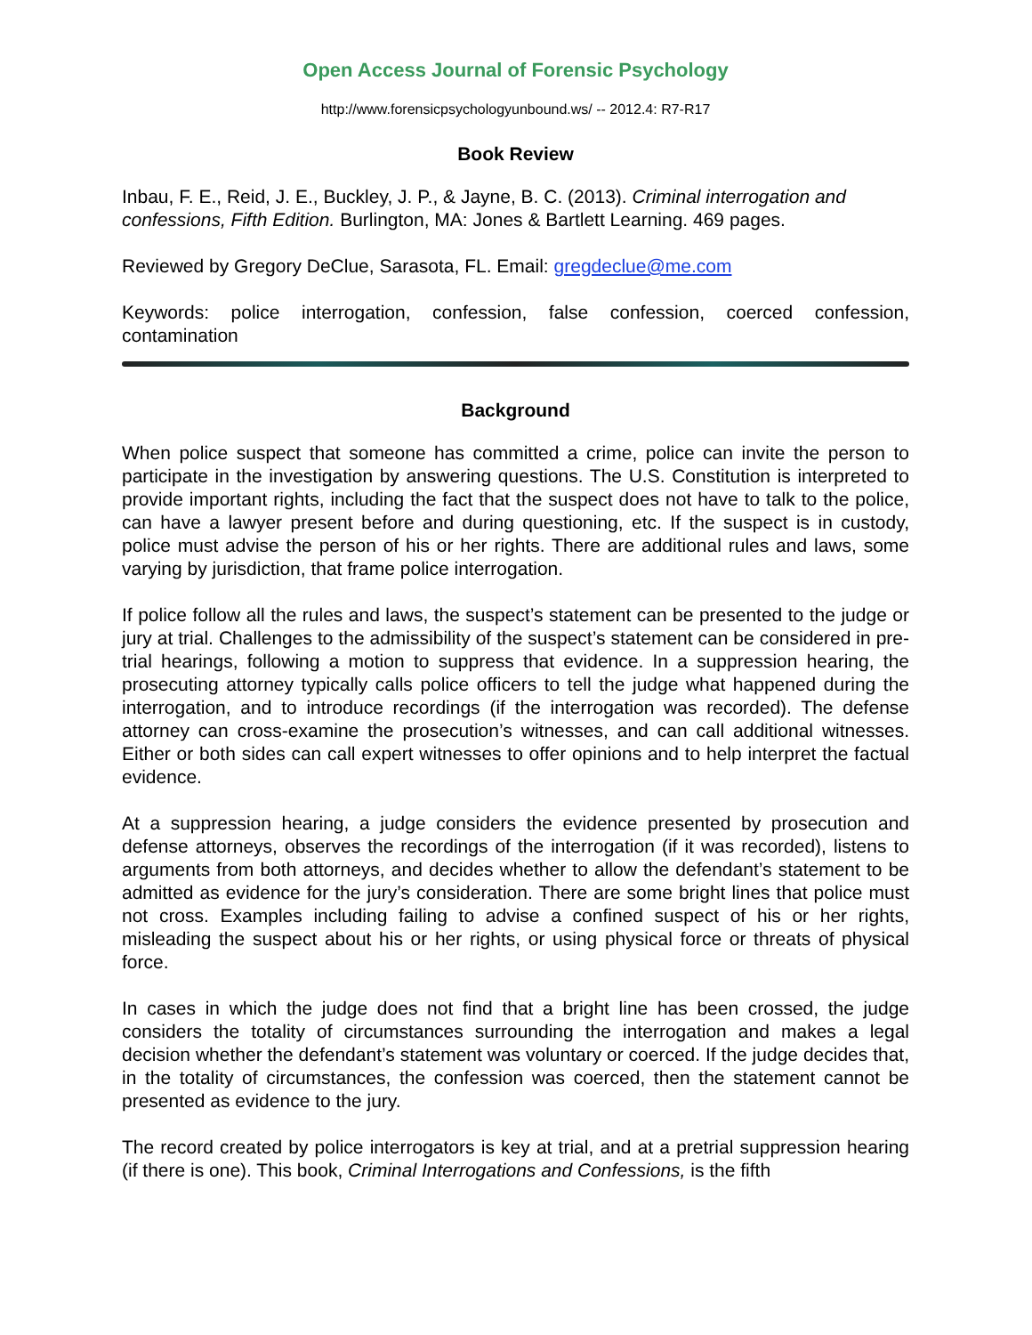Open Access Journal of Forensic Psychology
http://www.forensicpsychologyunbound.ws/ -- 2012.4: R7-R17
Book Review
Inbau, F. E., Reid, J. E., Buckley, J. P., & Jayne, B. C. (2013). Criminal interrogation and confessions, Fifth Edition. Burlington, MA: Jones & Bartlett Learning. 469 pages.
Reviewed by Gregory DeClue, Sarasota, FL. Email: gregdeclue@me.com
Keywords: police interrogation, confession, false confession, coerced confession, contamination
Background
When police suspect that someone has committed a crime, police can invite the person to participate in the investigation by answering questions. The U.S. Constitution is interpreted to provide important rights, including the fact that the suspect does not have to talk to the police, can have a lawyer present before and during questioning, etc. If the suspect is in custody, police must advise the person of his or her rights. There are additional rules and laws, some varying by jurisdiction, that frame police interrogation.
If police follow all the rules and laws, the suspect’s statement can be presented to the judge or jury at trial. Challenges to the admissibility of the suspect’s statement can be considered in pre-trial hearings, following a motion to suppress that evidence. In a suppression hearing, the prosecuting attorney typically calls police officers to tell the judge what happened during the interrogation, and to introduce recordings (if the interrogation was recorded). The defense attorney can cross-examine the prosecution’s witnesses, and can call additional witnesses. Either or both sides can call expert witnesses to offer opinions and to help interpret the factual evidence.
At a suppression hearing, a judge considers the evidence presented by prosecution and defense attorneys, observes the recordings of the interrogation (if it was recorded), listens to arguments from both attorneys, and decides whether to allow the defendant’s statement to be admitted as evidence for the jury’s consideration. There are some bright lines that police must not cross. Examples including failing to advise a confined suspect of his or her rights, misleading the suspect about his or her rights, or using physical force or threats of physical force.
In cases in which the judge does not find that a bright line has been crossed, the judge considers the totality of circumstances surrounding the interrogation and makes a legal decision whether the defendant’s statement was voluntary or coerced. If the judge decides that, in the totality of circumstances, the confession was coerced, then the statement cannot be presented as evidence to the jury.
The record created by police interrogators is key at trial, and at a pretrial suppression hearing (if there is one). This book, Criminal Interrogations and Confessions, is the fifth